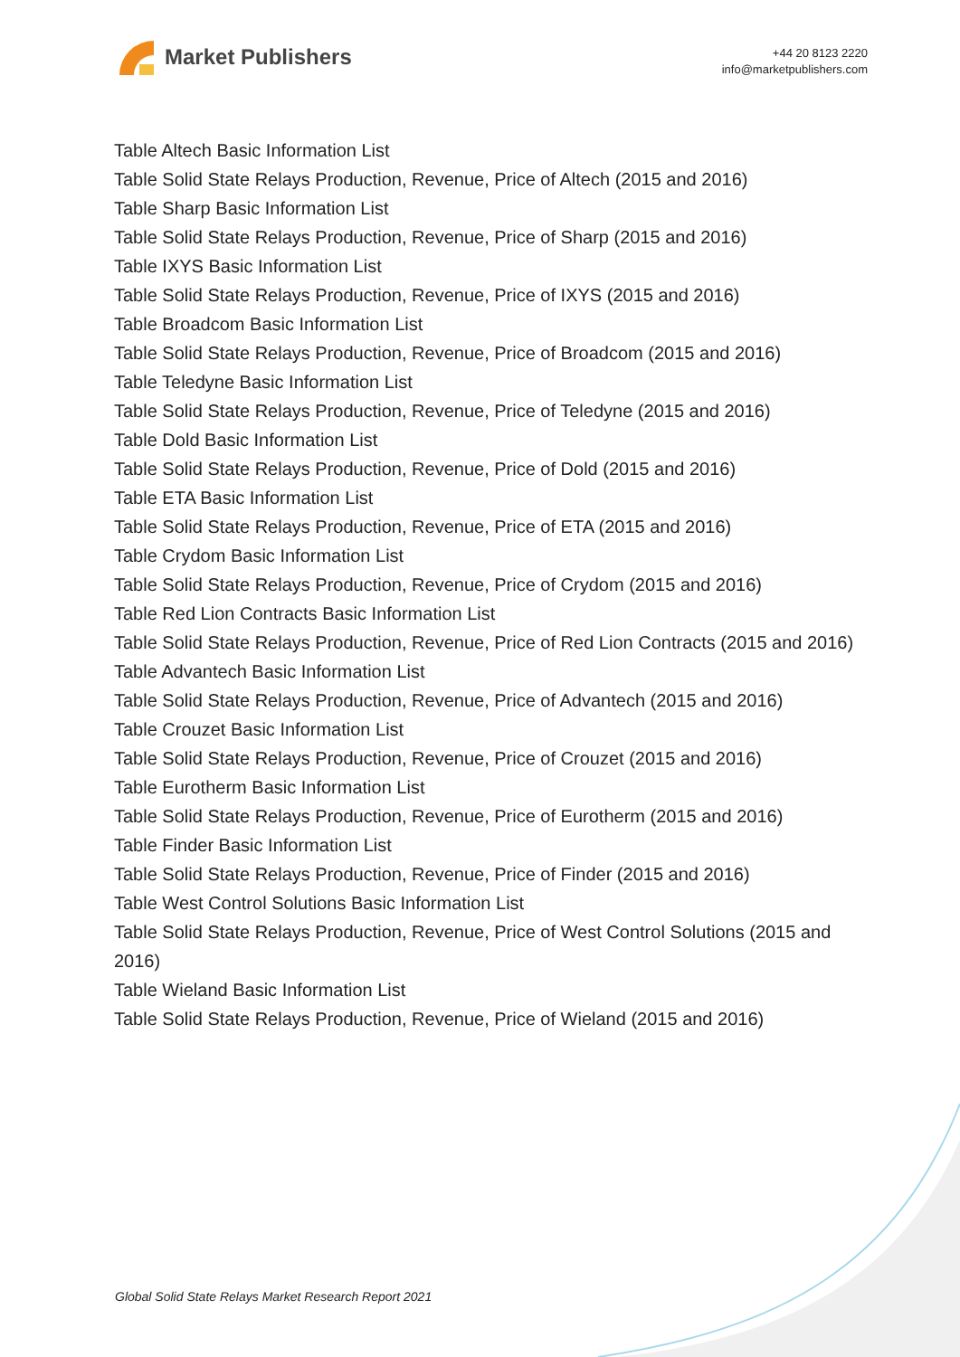Market Publishers
+44 20 8123 2220
info@marketpublishers.com
Table Altech Basic Information List
Table Solid State Relays Production, Revenue, Price of Altech (2015 and 2016)
Table Sharp Basic Information List
Table Solid State Relays Production, Revenue, Price of Sharp (2015 and 2016)
Table IXYS Basic Information List
Table Solid State Relays Production, Revenue, Price of IXYS (2015 and 2016)
Table Broadcom Basic Information List
Table Solid State Relays Production, Revenue, Price of Broadcom (2015 and 2016)
Table Teledyne Basic Information List
Table Solid State Relays Production, Revenue, Price of Teledyne (2015 and 2016)
Table Dold Basic Information List
Table Solid State Relays Production, Revenue, Price of Dold (2015 and 2016)
Table ETA Basic Information List
Table Solid State Relays Production, Revenue, Price of ETA (2015 and 2016)
Table Crydom Basic Information List
Table Solid State Relays Production, Revenue, Price of Crydom (2015 and 2016)
Table Red Lion Contracts Basic Information List
Table Solid State Relays Production, Revenue, Price of Red Lion Contracts (2015 and 2016)
Table Advantech Basic Information List
Table Solid State Relays Production, Revenue, Price of Advantech (2015 and 2016)
Table Crouzet Basic Information List
Table Solid State Relays Production, Revenue, Price of Crouzet (2015 and 2016)
Table Eurotherm Basic Information List
Table Solid State Relays Production, Revenue, Price of Eurotherm (2015 and 2016)
Table Finder Basic Information List
Table Solid State Relays Production, Revenue, Price of Finder (2015 and 2016)
Table West Control Solutions Basic Information List
Table Solid State Relays Production, Revenue, Price of West Control Solutions (2015 and 2016)
Table Wieland Basic Information List
Table Solid State Relays Production, Revenue, Price of Wieland (2015 and 2016)
Global Solid State Relays Market Research Report 2021